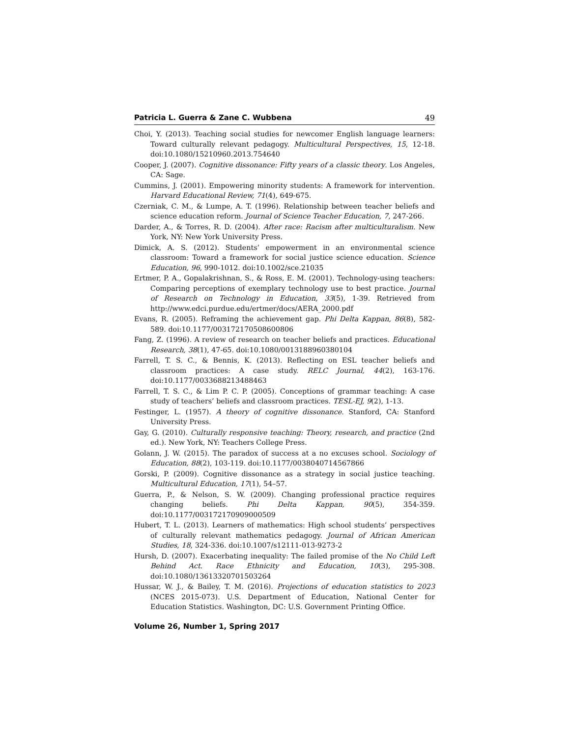Patricia L. Guerra & Zane C. Wubbena 49
Choi, Y. (2013). Teaching social studies for newcomer English language learners: Toward culturally relevant pedagogy. Multicultural Perspectives, 15, 12-18. doi:10.1080/15210960.2013.754640
Cooper, J. (2007). Cognitive dissonance: Fifty years of a classic theory. Los Angeles, CA: Sage.
Cummins, J. (2001). Empowering minority students: A framework for intervention. Harvard Educational Review, 71(4), 649-675.
Czerniak, C. M., & Lumpe, A. T. (1996). Relationship between teacher beliefs and science education reform. Journal of Science Teacher Education, 7, 247-266.
Darder, A., & Torres, R. D. (2004). After race: Racism after multiculturalism. New York, NY: New York University Press.
Dimick, A. S. (2012). Students’ empowerment in an environmental science classroom: Toward a framework for social justice science education. Science Education, 96, 990-1012. doi:10.1002/sce.21035
Ertmer, P. A., Gopalakrishnan, S., & Ross, E. M. (2001). Technology-using teachers: Comparing perceptions of exemplary technology use to best practice. Journal of Research on Technology in Education, 33(5), 1-39. Retrieved from http://www.edci.purdue.edu/ertmer/docs/AERA_2000.pdf
Evans, R. (2005). Reframing the achievement gap. Phi Delta Kappan, 86(8), 582-589. doi:10.1177/003172170508600806
Fang, Z. (1996). A review of research on teacher beliefs and practices. Educational Research, 38(1), 47-65. doi:10.1080/0013188960380104
Farrell, T. S. C., & Bennis, K. (2013). Reflecting on ESL teacher beliefs and classroom practices: A case study. RELC Journal, 44(2), 163-176. doi:10.1177/0033688213488463
Farrell, T. S. C., & Lim P. C. P. (2005). Conceptions of grammar teaching: A case study of teachers’ beliefs and classroom practices. TESL-EJ, 9(2), 1-13.
Festinger, L. (1957). A theory of cognitive dissonance. Stanford, CA: Stanford University Press.
Gay, G. (2010). Culturally responsive teaching: Theory, research, and practice (2nd ed.). New York, NY: Teachers College Press.
Golann, J. W. (2015). The paradox of success at a no excuses school. Sociology of Education, 88(2), 103-119. doi:10.1177/0038040714567866
Gorski, P. (2009). Cognitive dissonance as a strategy in social justice teaching. Multicultural Education, 17(1), 54–57.
Guerra, P., & Nelson, S. W. (2009). Changing professional practice requires changing beliefs. Phi Delta Kappan, 90(5), 354-359. doi:10.1177/003172170909000509
Hubert, T. L. (2013). Learners of mathematics: High school students’ perspectives of culturally relevant mathematics pedagogy. Journal of African American Studies, 18, 324-336. doi:10.1007/s12111-013-9273-2
Hursh, D. (2007). Exacerbating inequality: The failed promise of the No Child Left Behind Act. Race Ethnicity and Education, 10(3), 295-308. doi:10.1080/13613320701503264
Hussar, W. J., & Bailey, T. M. (2016). Projections of education statistics to 2023 (NCES 2015-073). U.S. Department of Education, National Center for Education Statistics. Washington, DC: U.S. Government Printing Office.
Volume 26, Number 1, Spring 2017